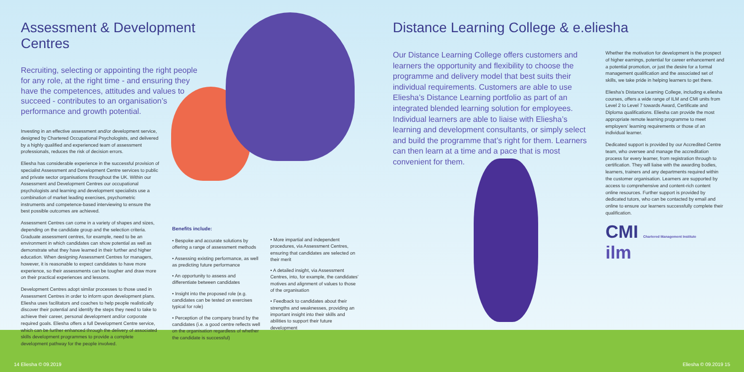Assessment & Development Centres
Recruiting, selecting or appointing the right people for any role, at the right time - and ensuring they have the competences, attitudes and values to succeed - contributes to an organisation’s performance and growth potential.
Investing in an effective assessment and/or development service, designed by Chartered Occupational Psychologists, and delivered by a highly qualified and experienced team of assessment professionals, reduces the risk of decision errors.
Eliesha has considerable experience in the successful provision of specialist Assessment and Development Centre services to public and private sector organisations throughout the UK. Within our Assessment and Development Centres our occupational psychologists and learning and development specialists use a combination of market leading exercises, psychometric instruments and competence-based interviewing to ensure the best possible outcomes are achieved.
Assessment Centres can come in a variety of shapes and sizes, depending on the candidate group and the selection criteria. Graduate assessment centres, for example, need to be an environment in which candidates can show potential as well as demonstrate what they have learned in their further and higher education. When designing Assessment Centres for managers, however, it is reasonable to expect candidates to have more experience, so their assessments can be tougher and draw more on their practical experiences and lessons.
Development Centres adopt similar processes to those used in Assessment Centres in order to inform upon development plans. Eliesha uses facilitators and coaches to help people realistically discover their potential and identify the steps they need to take to achieve their career, personal development and/or corporate required goals. Eliesha offers a full Development Centre service, which can be further enhanced through the delivery of associated skills development programmes to provide a complete development pathway for the people involved.
Benefits include:
• Bespoke and accurate solutions by offering a range of assessment methods
• Assessing existing performance, as well as predicting future performance
• An opportunity to assess and differentiate between candidates
• Insight into the proposed role (e.g. candidates can be tested on exercises typical for role)
• Perception of the company brand by the candidates (i.e. a good centre reflects well on the organisation regardless of whether the candidate is successful)
• More impartial and independent procedures, via Assessment Centres, ensuring that candidates are selected on their merit
• A detailed insight, via Assessment Centres, into, for example, the candidates’ motives and alignment of values to those of the organisation
• Feedback to candidates about their strengths and weaknesses, providing an important insight into their skills and abilities to support their future development
Distance Learning College & e.eliesha
Our Distance Learning College offers customers and learners the opportunity and flexibility to choose the programme and delivery model that best suits their individual requirements. Customers are able to use Eliesha’s Distance Learning portfolio as part of an integrated blended learning solution for employees. Individual learners are able to liaise with Eliesha’s learning and development consultants, or simply select and build the programme that’s right for them. Learners can then learn at a time and a pace that is most convenient for them.
Whether the motivation for development is the prospect of higher earnings, potential for career enhancement and a potential promotion, or just the desire for a formal management qualification and the associated set of skills, we take pride in helping learners to get there.
Eliesha’s Distance Learning College, including e.eliesha courses, offers a wide range of ILM and CMI units from Level 2 to Level 7 towards Award, Certificate and Diploma qualifications. Eliesha can provide the most appropriate remote learning programme to meet employers’ learning requirements or those of an individual learner.
Dedicated support is provided by our Accredited Centre team, who oversee and manage the accreditation process for every learner, from registration through to certification. They will liaise with the awarding bodies, learners, trainers and any departments required within the customer organisation. Learners are supported by access to comprehensive and content-rich content online resources. Further support is provided by dedicated tutors, who can be contacted by email and online to ensure our learners successfully complete their qualification.
CMI Chartered Management Institute ilm
14 Eliesha © 09.2019 Eliesha © 09.2019 15